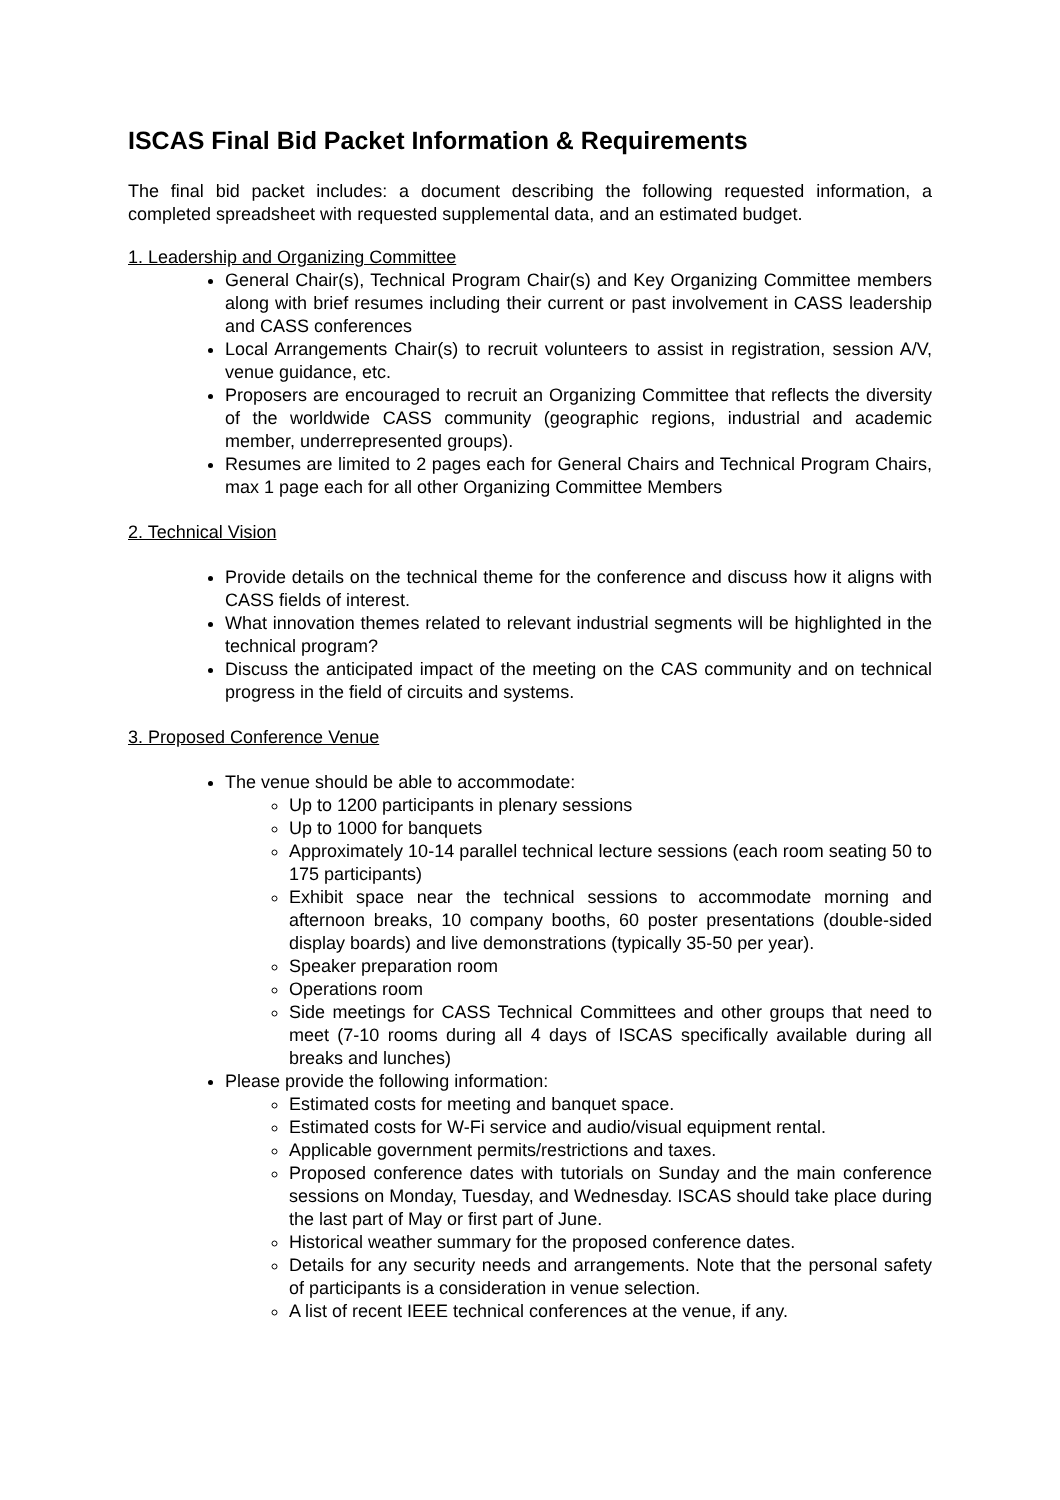ISCAS Final Bid Packet Information & Requirements
The final bid packet includes: a document describing the following requested information, a completed spreadsheet with requested supplemental data, and an estimated budget.
1. Leadership and Organizing Committee
General Chair(s), Technical Program Chair(s) and Key Organizing Committee members along with brief resumes including their current or past involvement in CASS leadership and CASS conferences
Local Arrangements Chair(s) to recruit volunteers to assist in registration, session A/V, venue guidance, etc.
Proposers are encouraged to recruit an Organizing Committee that reflects the diversity of the worldwide CASS community (geographic regions, industrial and academic member, underrepresented groups).
Resumes are limited to 2 pages each for General Chairs and Technical Program Chairs, max 1 page each for all other Organizing Committee Members
2. Technical Vision
Provide details on the technical theme for the conference and discuss how it aligns with CASS fields of interest.
What innovation themes related to relevant industrial segments will be highlighted in the technical program?
Discuss the anticipated impact of the meeting on the CAS community and on technical progress in the field of circuits and systems.
3. Proposed Conference Venue
The venue should be able to accommodate:
Up to 1200 participants in plenary sessions
Up to 1000 for banquets
Approximately 10-14 parallel technical lecture sessions (each room seating 50 to 175 participants)
Exhibit space near the technical sessions to accommodate morning and afternoon breaks, 10 company booths, 60 poster presentations (double-sided display boards) and live demonstrations (typically 35-50 per year).
Speaker preparation room
Operations room
Side meetings for CASS Technical Committees and other groups that need to meet (7-10 rooms during all 4 days of ISCAS specifically available during all breaks and lunches)
Please provide the following information:
Estimated costs for meeting and banquet space.
Estimated costs for W-Fi service and audio/visual equipment rental.
Applicable government permits/restrictions and taxes.
Proposed conference dates with tutorials on Sunday and the main conference sessions on Monday, Tuesday, and Wednesday. ISCAS should take place during the last part of May or first part of June.
Historical weather summary for the proposed conference dates.
Details for any security needs and arrangements. Note that the personal safety of participants is a consideration in venue selection.
A list of recent IEEE technical conferences at the venue, if any.